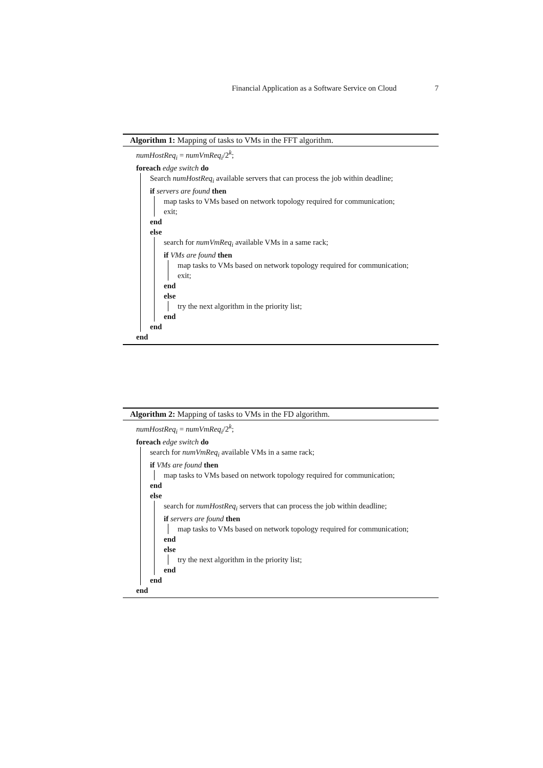Financial Application as a Software Service on Cloud 7
Algorithm 1: Mapping of tasks to VMs in the FFT algorithm.
numHostReq<sub>i</sub> = numVmReq<sub>i</sub>/2<sup>k</sup>;
foreach edge switch do
Search numHostReq<sub>i</sub> available servers that can process the job within deadline;
if servers are found then
map tasks to VMs based on network topology required for communication;
exit;
end
else
search for numVmReq<sub>i</sub> available VMs in a same rack;
if VMs are found then
map tasks to VMs based on network topology required for communication;
exit;
end
else
try the next algorithm in the priority list;
end
end
end
Algorithm 2: Mapping of tasks to VMs in the FD algorithm.
numHostReq<sub>i</sub> = numVmReq<sub>i</sub>/2<sup>k</sup>;
foreach edge switch do
search for numVmReq<sub>i</sub> available VMs in a same rack;
if VMs are found then
map tasks to VMs based on network topology required for communication;
end
else
search for numHostReq<sub>i</sub> servers that can process the job within deadline;
if servers are found then
map tasks to VMs based on network topology required for communication;
end
else
try the next algorithm in the priority list;
end
end
end